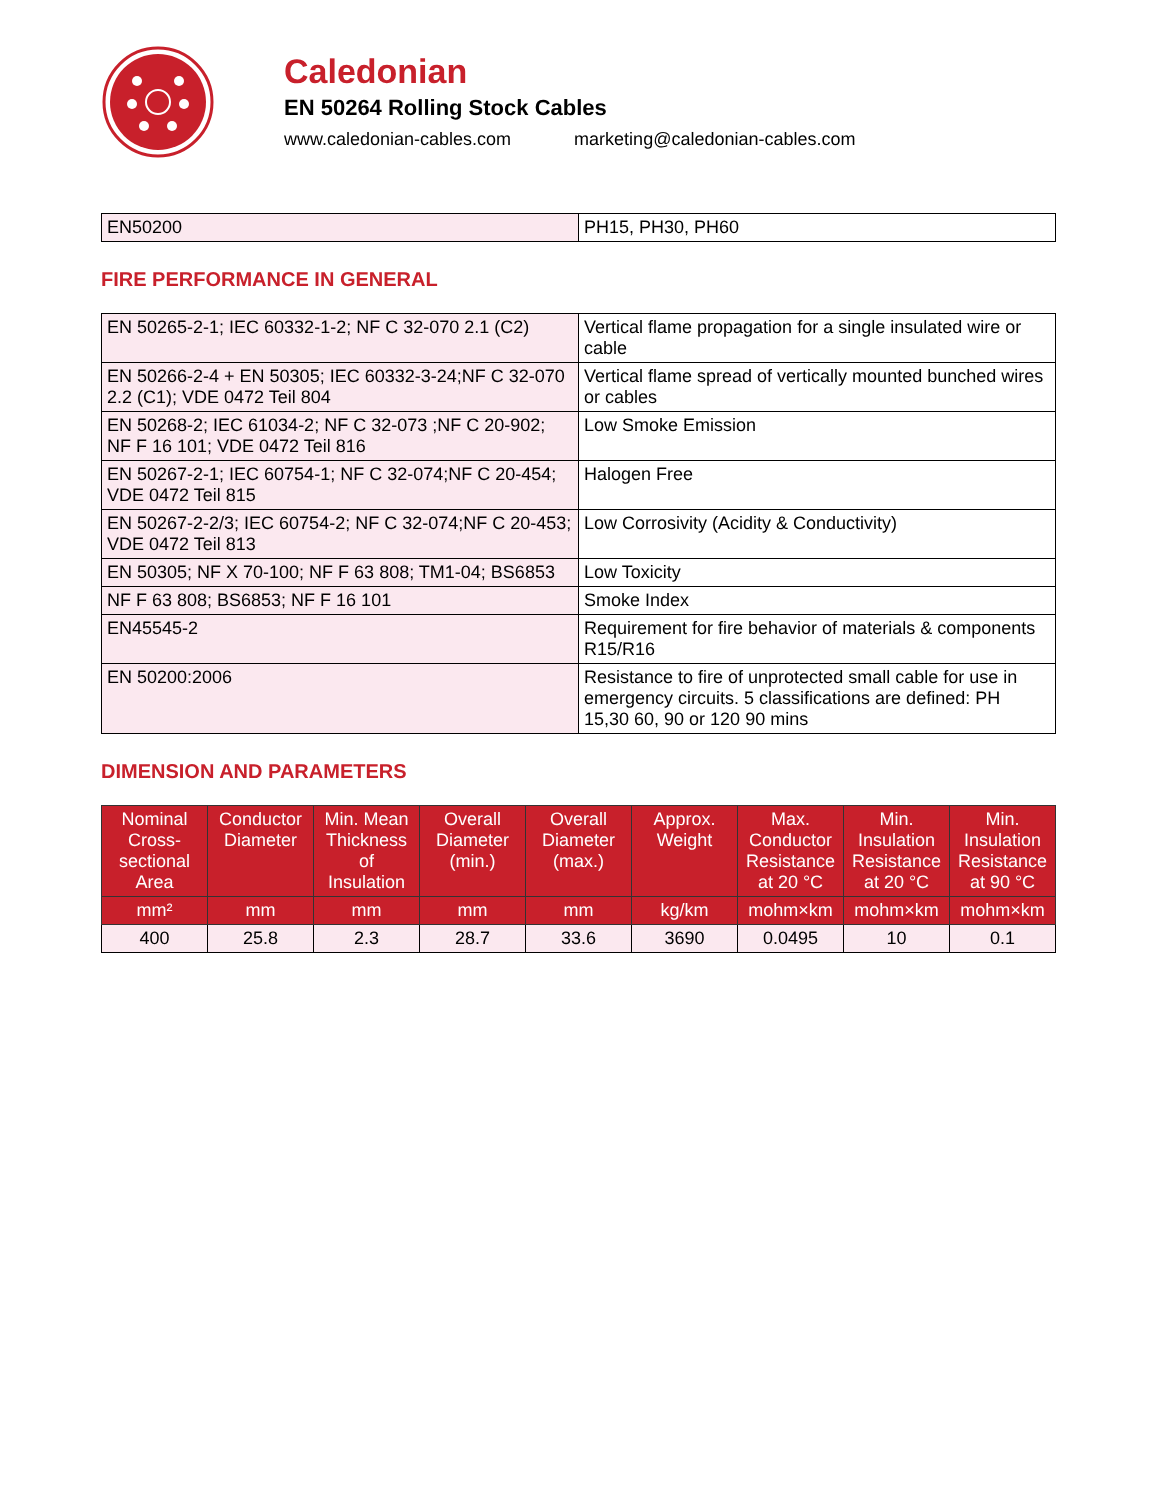Caledonian
EN 50264 Rolling Stock Cables
www.caledonian-cables.com marketing@caledonian-cables.com
| EN50200 | PH15, PH30, PH60 |
FIRE PERFORMANCE IN GENERAL
| EN 50265-2-1; IEC 60332-1-2; NF C 32-070 2.1 (C2) | Vertical flame propagation for a single insulated wire or cable |
| EN 50266-2-4 + EN 50305; IEC 60332-3-24;NF C 32-070 2.2 (C1); VDE 0472 Teil 804 | Vertical flame spread of vertically mounted bunched wires or cables |
| EN 50268-2; IEC 61034-2; NF C 32-073 ;NF C 20-902; NF F 16 101; VDE 0472 Teil 816 | Low Smoke Emission |
| EN 50267-2-1; IEC 60754-1; NF C 32-074;NF C 20-454; VDE 0472 Teil 815 | Halogen Free |
| EN 50267-2-2/3; IEC 60754-2; NF C 32-074;NF C 20-453; VDE 0472 Teil 813 | Low Corrosivity (Acidity & Conductivity) |
| EN 50305; NF X 70-100; NF F 63 808; TM1-04; BS6853 | Low Toxicity |
| NF F 63 808; BS6853; NF F 16 101 | Smoke Index |
| EN45545-2 | Requirement for fire behavior of materials & components R15/R16 |
| EN 50200:2006 | Resistance to fire of unprotected small cable for use in emergency circuits. 5 classifications are defined: PH 15,30 60, 90 or 120 90 mins |
DIMENSION AND PARAMETERS
| Nominal Cross-sectional Area | Conductor Diameter | Min. Mean Thickness of Insulation | Overall Diameter (min.) | Overall Diameter (max.) | Approx. Weight | Max. Conductor Resistance at 20 °C | Min. Insulation Resistance at 20 °C | Min. Insulation Resistance at 90 °C |
| --- | --- | --- | --- | --- | --- | --- | --- | --- |
| mm² | mm | mm | mm | mm | kg/km | mohm×km | mohm×km | mohm×km |
| 400 | 25.8 | 2.3 | 28.7 | 33.6 | 3690 | 0.0495 | 10 | 0.1 |